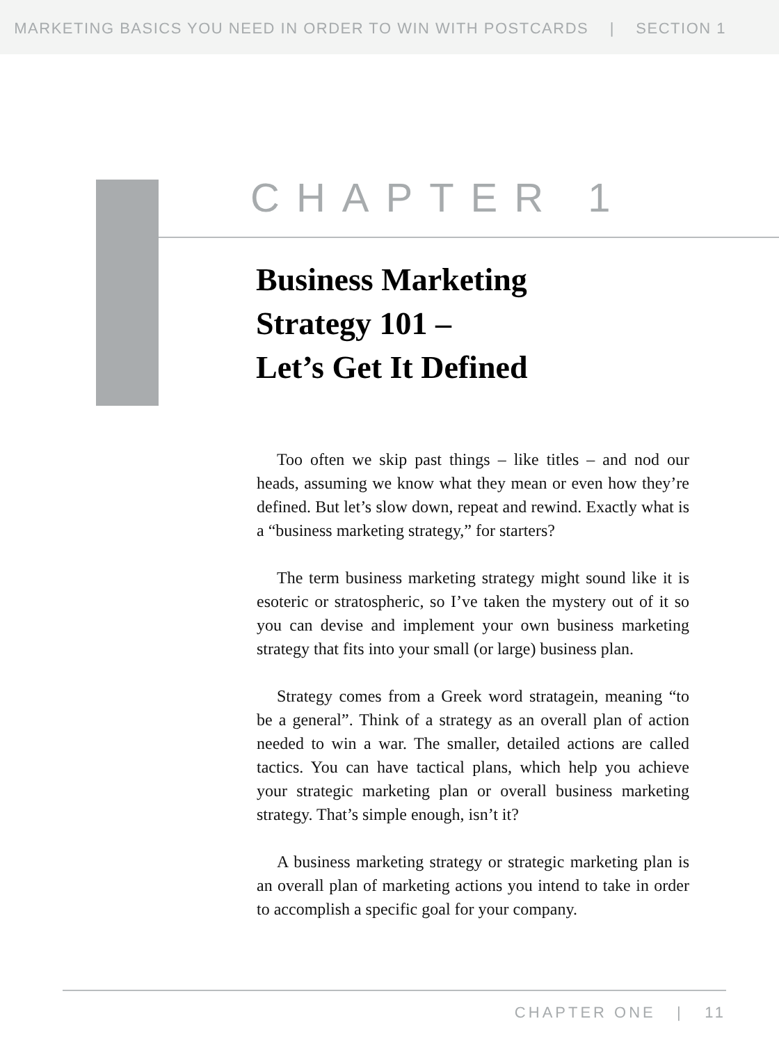MARKETING BASICS YOU NEED IN ORDER TO WIN WITH POSTCARDS | SECTION 1
CHAPTER 1
Business Marketing
Strategy 101 –
Let’s Get It Defined
Too often we skip past things – like titles – and nod our heads, assuming we know what they mean or even how they’re defined. But let’s slow down, repeat and rewind. Exactly what is a “business marketing strategy,” for starters?
The term business marketing strategy might sound like it is esoteric or stratospheric, so I’ve taken the mystery out of it so you can devise and implement your own business marketing strategy that fits into your small (or large) business plan.
Strategy comes from a Greek word stratagein, meaning “to be a general”. Think of a strategy as an overall plan of action needed to win a war. The smaller, detailed actions are called tactics. You can have tactical plans, which help you achieve your strategic marketing plan or overall business marketing strategy. That’s simple enough, isn’t it?
A business marketing strategy or strategic marketing plan is an overall plan of marketing actions you intend to take in order to accomplish a specific goal for your company.
CHAPTER ONE | 11